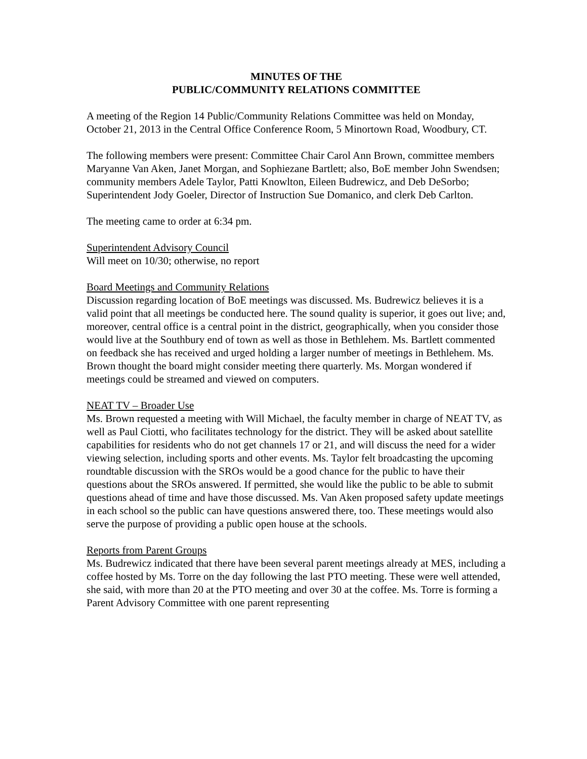MINUTES OF THE
PUBLIC/COMMUNITY RELATIONS COMMITTEE
A meeting of the Region 14 Public/Community Relations Committee was held on Monday, October 21, 2013 in the Central Office Conference Room, 5 Minortown Road, Woodbury, CT.
The following members were present: Committee Chair Carol Ann Brown, committee members Maryanne Van Aken, Janet Morgan, and Sophiezane Bartlett; also, BoE member John Swendsen; community members Adele Taylor, Patti Knowlton, Eileen Budrewicz, and Deb DeSorbo; Superintendent Jody Goeler, Director of Instruction Sue Domanico, and clerk Deb Carlton.
The meeting came to order at 6:34 pm.
Superintendent Advisory Council
Will meet on 10/30; otherwise, no report
Board Meetings and Community Relations
Discussion regarding location of BoE meetings was discussed. Ms. Budrewicz believes it is a valid point that all meetings be conducted here. The sound quality is superior, it goes out live; and, moreover, central office is a central point in the district, geographically, when you consider those would live at the Southbury end of town as well as those in Bethlehem. Ms. Bartlett commented on feedback she has received and urged holding a larger number of meetings in Bethlehem. Ms. Brown thought the board might consider meeting there quarterly. Ms. Morgan wondered if meetings could be streamed and viewed on computers.
NEAT TV – Broader Use
Ms. Brown requested a meeting with Will Michael, the faculty member in charge of NEAT TV, as well as Paul Ciotti, who facilitates technology for the district. They will be asked about satellite capabilities for residents who do not get channels 17 or 21, and will discuss the need for a wider viewing selection, including sports and other events. Ms. Taylor felt broadcasting the upcoming roundtable discussion with the SROs would be a good chance for the public to have their questions about the SROs answered. If permitted, she would like the public to be able to submit questions ahead of time and have those discussed. Ms. Van Aken proposed safety update meetings in each school so the public can have questions answered there, too. These meetings would also serve the purpose of providing a public open house at the schools.
Reports from Parent Groups
Ms. Budrewicz indicated that there have been several parent meetings already at MES, including a coffee hosted by Ms. Torre on the day following the last PTO meeting. These were well attended, she said, with more than 20 at the PTO meeting and over 30 at the coffee. Ms. Torre is forming a Parent Advisory Committee with one parent representing